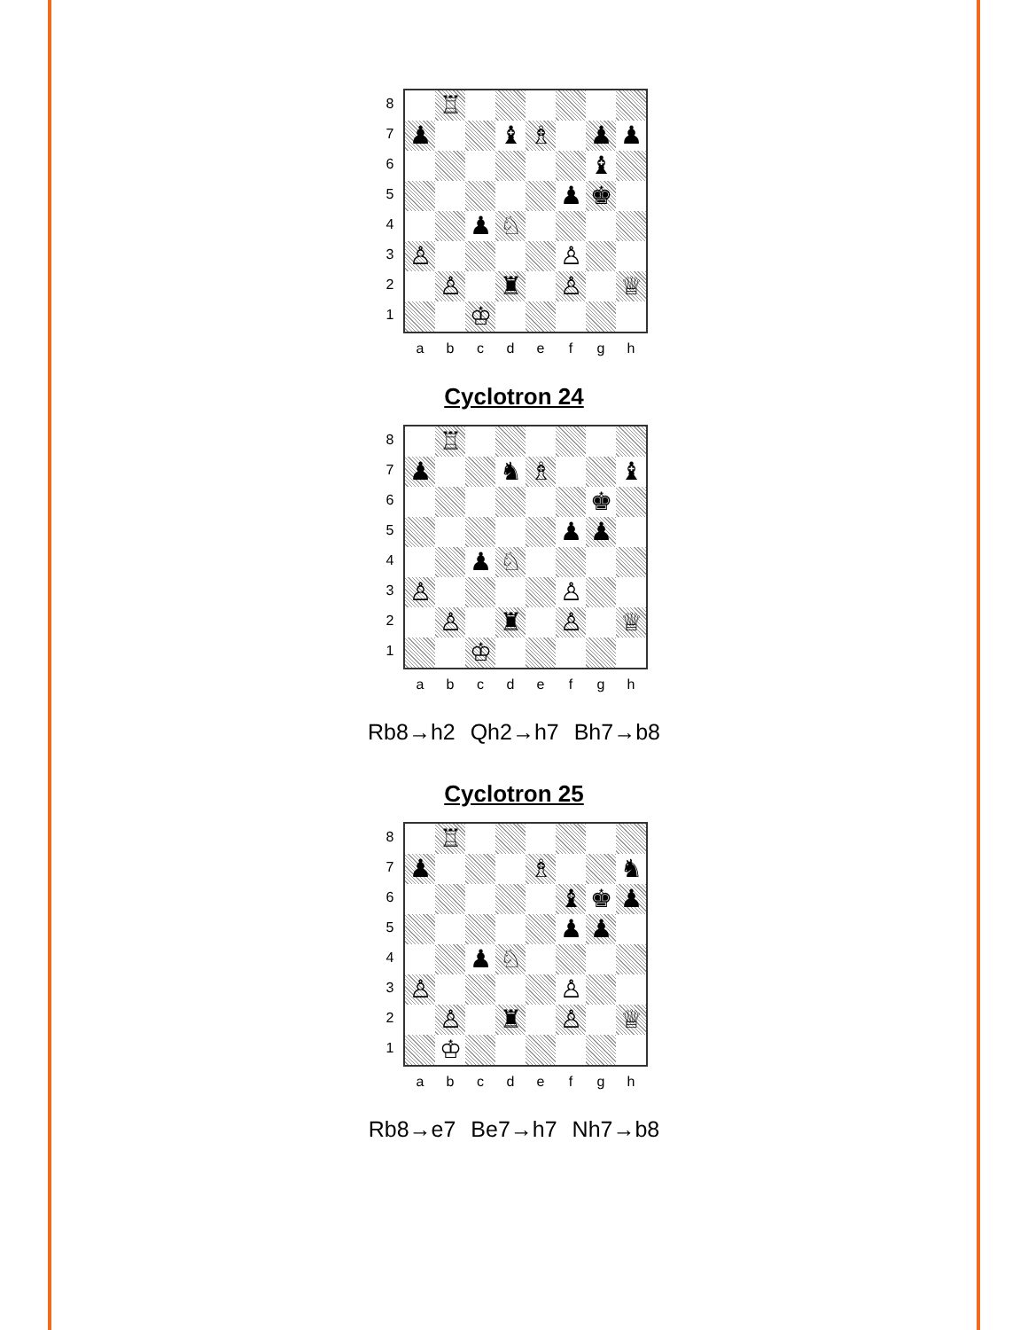87654321
♖
♟
♝
♗
♟
♟
♝
♟
♚
♟
♘
♙
♙
♙
♜
♙
♕
♔
abcdefgh
Cyclotron 24
87654321
♖
♟
♞
♗
♝
♚
♟
♟
♟
♘
♙
♙
♙
♜
♙
♕
♔
abcdefgh
Rb8→h2 Qh2→h7 Bh7→b8
Cyclotron 25
87654321
♖
♟
♗
♞
♝
♚
♟
♟
♟
♟
♘
♙
♙
♙
♜
♙
♕
♔
abcdefgh
Rb8→e7 Be7→h7 Nh7→b8